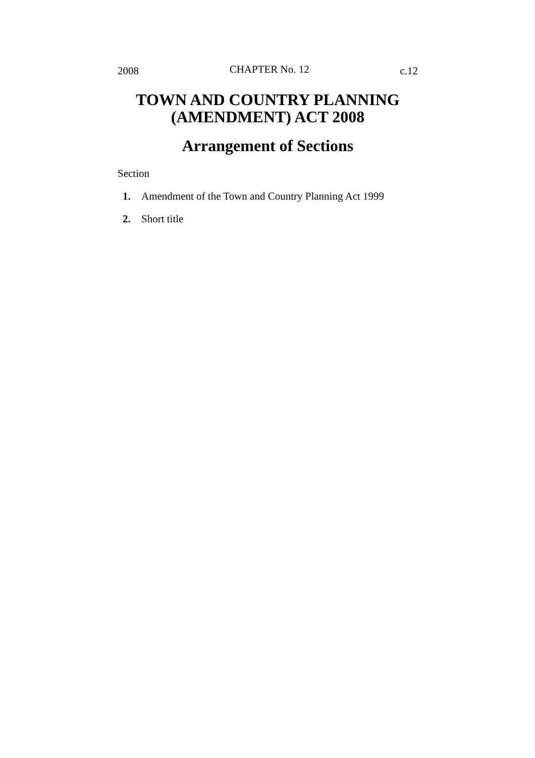2008 CHAPTER No. 12 c.12
TOWN AND COUNTRY PLANNING
(AMENDMENT) ACT 2008
Arrangement of Sections
Section
1. Amendment of the Town and Country Planning Act 1999
2. Short title